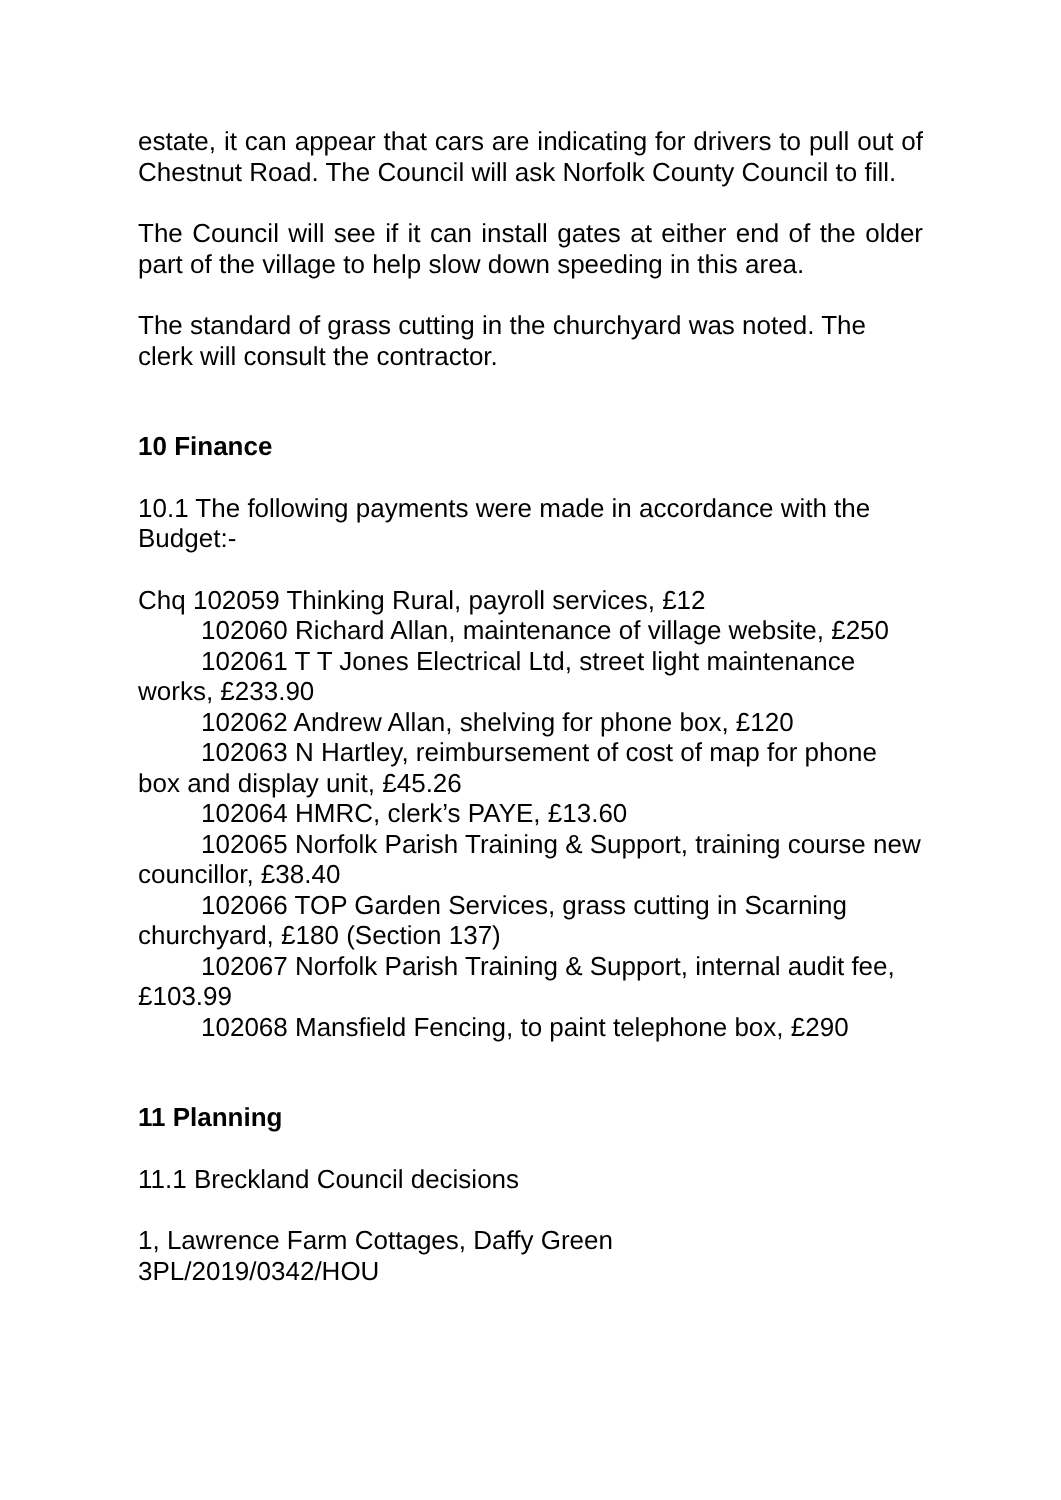estate, it can appear that cars are indicating for drivers to pull out of Chestnut Road. The Council will ask Norfolk County Council to fill.
The Council will see if it can install gates at either end of the older part of the village to help slow down speeding in this area.
The standard of grass cutting in the churchyard was noted. The clerk will consult the contractor.
10 Finance
10.1 The following payments were made in accordance with the Budget:-
Chq 102059 Thinking Rural, payroll services, £12
102060 Richard Allan, maintenance of village website, £250
102061 T T Jones Electrical Ltd, street light maintenance works, £233.90
102062 Andrew Allan, shelving for phone box, £120
102063 N Hartley, reimbursement of cost of map for phone box and display unit, £45.26
102064 HMRC, clerk’s PAYE, £13.60
102065 Norfolk Parish Training & Support, training course new councillor, £38.40
102066 TOP Garden Services, grass cutting in Scarning churchyard, £180 (Section 137)
102067 Norfolk Parish Training & Support, internal audit fee, £103.99
102068 Mansfield Fencing, to paint telephone box, £290
11 Planning
11.1 Breckland Council decisions
1, Lawrence Farm Cottages, Daffy Green
3PL/2019/0342/HOU